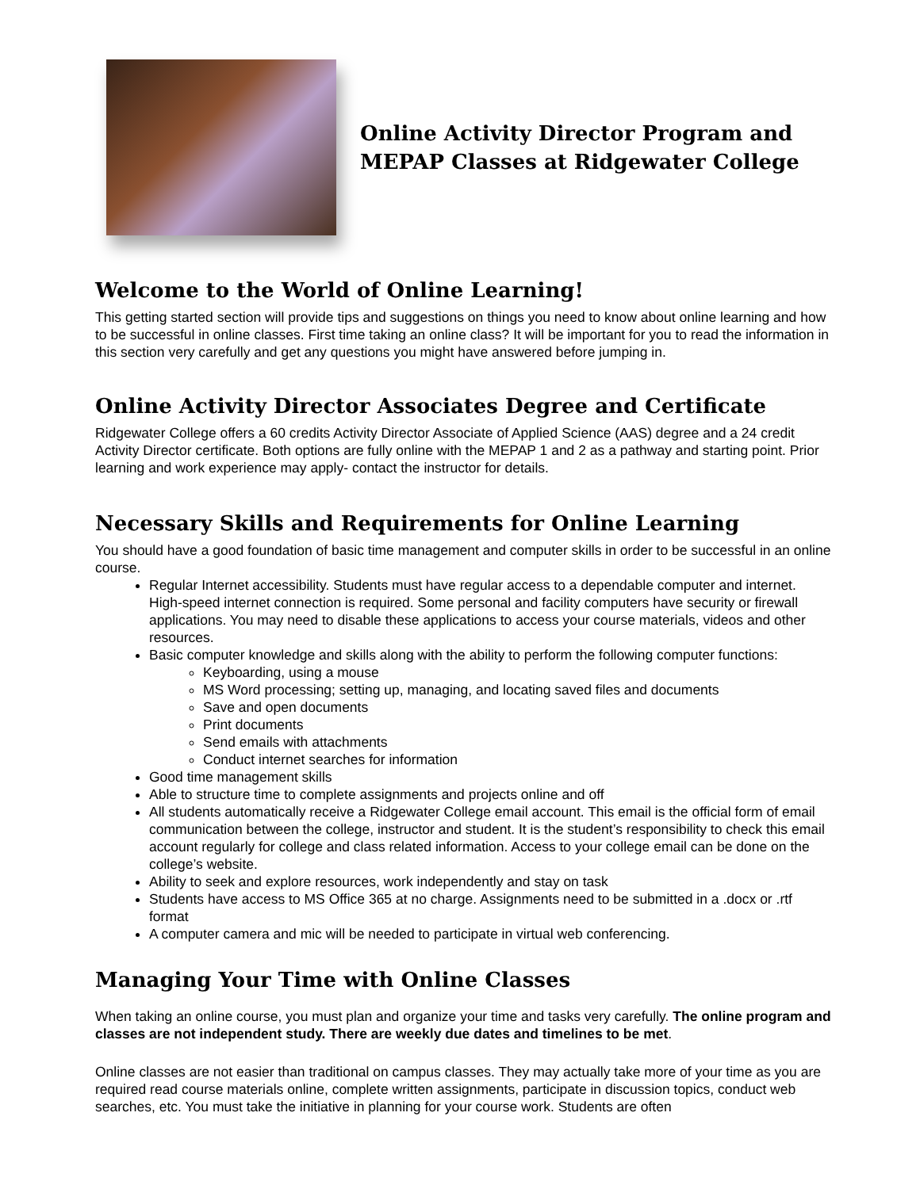Online Activity Director Program and
MEPAP Classes at Ridgewater College
Welcome to the World of Online Learning!
This getting started section will provide tips and suggestions on things you need to know about online learning and how to be successful in online classes. First time taking an online class? It will be important for you to read the information in this section very carefully and get any questions you might have answered before jumping in.
Online Activity Director Associates Degree and Certificate
Ridgewater College offers a 60 credits Activity Director Associate of Applied Science (AAS) degree and a 24 credit Activity Director certificate. Both options are fully online with the MEPAP 1 and 2 as a pathway and starting point. Prior learning and work experience may apply- contact the instructor for details.
Necessary Skills and Requirements for Online Learning
You should have a good foundation of basic time management and computer skills in order to be successful in an online course.
Regular Internet accessibility. Students must have regular access to a dependable computer and internet. High-speed internet connection is required. Some personal and facility computers have security or firewall applications. You may need to disable these applications to access your course materials, videos and other resources.
Basic computer knowledge and skills along with the ability to perform the following computer functions:
Keyboarding, using a mouse
MS Word processing; setting up, managing, and locating saved files and documents
Save and open documents
Print documents
Send emails with attachments
Conduct internet searches for information
Good time management skills
Able to structure time to complete assignments and projects online and off
All students automatically receive a Ridgewater College email account. This email is the official form of email communication between the college, instructor and student. It is the student’s responsibility to check this email account regularly for college and class related information. Access to your college email can be done on the college’s website.
Ability to seek and explore resources, work independently and stay on task
Students have access to MS Office 365 at no charge. Assignments need to be submitted in a .docx or .rtf format
A computer camera and mic will be needed to participate in virtual web conferencing.
Managing Your Time with Online Classes
When taking an online course, you must plan and organize your time and tasks very carefully. The online program and classes are not independent study. There are weekly due dates and timelines to be met.
Online classes are not easier than traditional on campus classes. They may actually take more of your time as you are required read course materials online, complete written assignments, participate in discussion topics, conduct web searches, etc. You must take the initiative in planning for your course work. Students are often